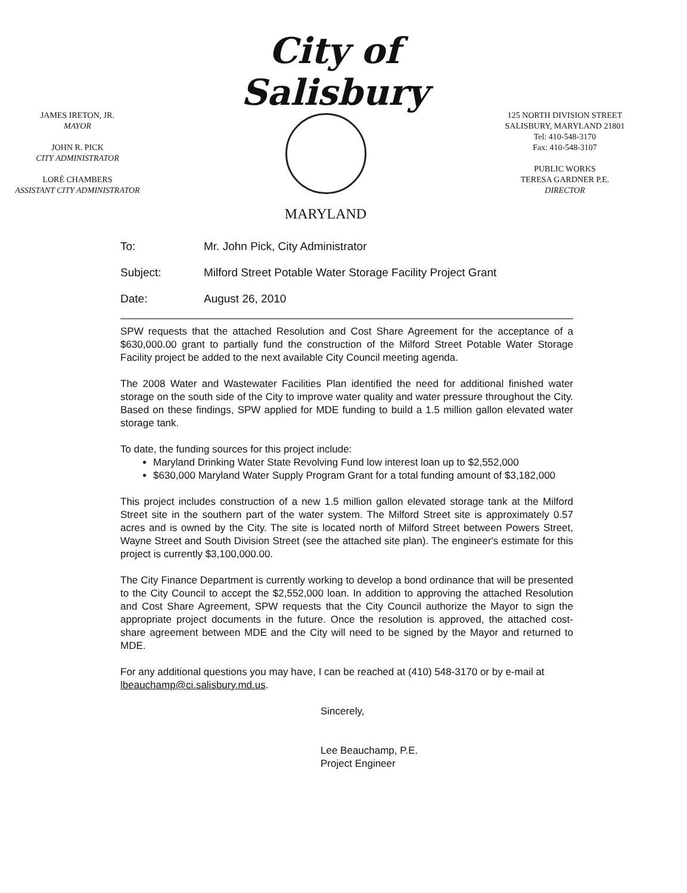JAMES IRETON, JR.
MAYOR
JOHN R. PICK
CITY ADMINISTRATOR
LORÉ CHAMBERS
ASSISTANT CITY ADMINISTRATOR
City of Salisbury
MARYLAND
125 NORTH DIVISION STREET
SALISBURY, MARYLAND 21801
Tel: 410-548-3170
Fax: 410-548-3107
PUBLIC WORKS
TERESA GARDNER P.E.
DIRECTOR
To: Mr. John Pick, City Administrator
Subject: Milford Street Potable Water Storage Facility Project Grant
Date: August 26, 2010
SPW requests that the attached Resolution and Cost Share Agreement for the acceptance of a $630,000.00 grant to partially fund the construction of the Milford Street Potable Water Storage Facility project be added to the next available City Council meeting agenda.
The 2008 Water and Wastewater Facilities Plan identified the need for additional finished water storage on the south side of the City to improve water quality and water pressure throughout the City. Based on these findings, SPW applied for MDE funding to build a 1.5 million gallon elevated water storage tank.
To date, the funding sources for this project include:
Maryland Drinking Water State Revolving Fund low interest loan up to $2,552,000
$630,000 Maryland Water Supply Program Grant for a total funding amount of $3,182,000
This project includes construction of a new 1.5 million gallon elevated storage tank at the Milford Street site in the southern part of the water system. The Milford Street site is approximately 0.57 acres and is owned by the City. The site is located north of Milford Street between Powers Street, Wayne Street and South Division Street (see the attached site plan). The engineer's estimate for this project is currently $3,100,000.00.
The City Finance Department is currently working to develop a bond ordinance that will be presented to the City Council to accept the $2,552,000 loan. In addition to approving the attached Resolution and Cost Share Agreement, SPW requests that the City Council authorize the Mayor to sign the appropriate project documents in the future. Once the resolution is approved, the attached cost-share agreement between MDE and the City will need to be signed by the Mayor and returned to MDE.
For any additional questions you may have, I can be reached at (410) 548-3170 or by e-mail at lbeauchamp@ci.salisbury.md.us.
Sincerely,
Lee Beauchamp, P.E.
Project Engineer